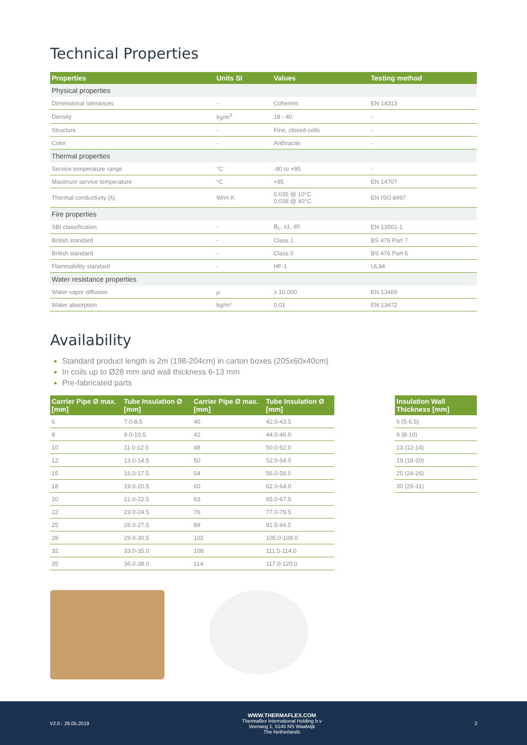Technical Properties
| Properties | Units SI | Values | Testing method |
| --- | --- | --- | --- |
| Physical properties | | | |
| Dimensional tolerances | - | Coherent | EN 14313 |
| Density | kg/m<sup>3</sup> | 18 - 40 | - |
| Structure | - | Fine, closed-cells | - |
| Color | - | Anthracite | - |
| Thermal properties | | | |
| Service temperature range | °C | -80 to +95 | - |
| Maximum service temperature | °C | +95 | EN 14707 |
| Thermal conductivity (λ) | W/m·K | 0.035 @ 10°C 0.038 @ 40°C | EN ISO 8497 |
| Fire properties | | | |
| SBI classification | - | B<sub>L</sub>, s1, d0 | EN 13501-1 |
| British standard | - | Class 1 | BS 476 Part 7 |
| British standard | - | Class 0 | BS 476 Part 6 |
| Flammability standard | - | HF-1 | UL94 |
| Water resistance properties | | | |
| Water vapor diffusion | μ | ≥ 10,000 | EN 13469 |
| Water absorption | kg/m² | 0.01 | EN 13472 |
Availability
Standard product length is 2m (198-204cm) in carton boxes (205x60x40cm)
In coils up to Ø28 mm and wall thickness 6-13 mm
Pre-fabricated parts
| Carrier Pipe Ø max. [mm] | Tube Insulation Ø [mm] | Carrier Pipe Ø max. [mm] | Tube Insulation Ø [mm] |
| --- | --- | --- | --- |
| 6 | 7.0-8.5 | 40 | 42.0-43.5 |
| 8 | 9.0-10.5 | 42 | 44.0-46.0 |
| 10 | 11.0-12.5 | 48 | 50.0-52.0 |
| 12 | 13.0-14.5 | 50 | 52.0-54.0 |
| 15 | 16.0-17.5 | 54 | 56.0-58.0 |
| 18 | 19.0-20.5 | 60 | 62.0-64.0 |
| 20 | 21.0-22.5 | 63 | 65.0-67.5 |
| 22 | 23.0-24.5 | 76 | 77.0-79.5 |
| 25 | 26.0-27.5 | 89 | 91.5-94.5 |
| 28 | 29.0-30.5 | 102 | 105.0-108.0 |
| 32 | 33.0-35.0 | 108 | 111.5-114.0 |
| 35 | 36.0-38.0 | 114 | 117.0-120.0 |
| Insulation Wall Thickness [mm] |
| --- |
| 6 (5-6.5) |
| 9 (8-10) |
| 13 (12-14) |
| 19 (18-20) |
| 25 (24-26) |
| 30 (29-31) |
V2.0 - 28.05.2019
WWW.THERMAFLEX.COM
Thermaflex International Holding b.v
Veerweg 1, 5145 NS Waalwijk
The Netherlands
2